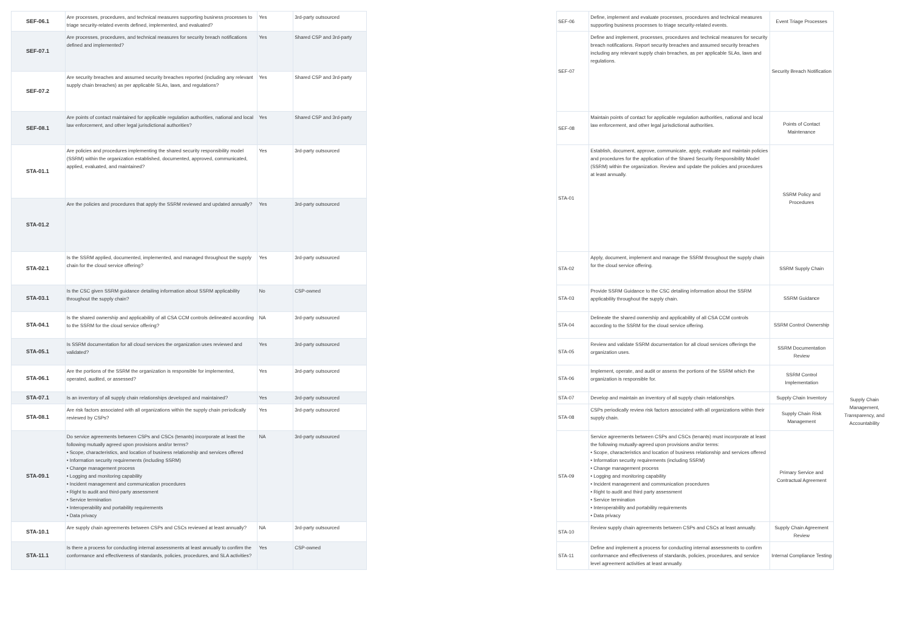| SEF-06.1 | Are processes, procedures, and technical measures supporting business processes to triage security-related events defined, implemented, and evaluated? | Yes | 3rd-party outsourced | | SEF-06 | Define, implement and evaluate processes, procedures and technical measures supporting business processes to triage security-related events. | Event Triage Processes | |
| SEF-07.1 | Are processes, procedures, and technical measures for security breach notifications defined and implemented? | Yes | Shared CSP and 3rd-party | | SEF-07 | Define and implement, processes, procedures and technical measures for security breach notifications. Report security breaches and assumed security breaches including any relevant supply chain breaches, as per applicable SLAs, laws and regulations. | Security Breach Notification | |
| SEF-07.2 | Are security breaches and assumed security breaches reported (including any relevant supply chain breaches) as per applicable SLAs, laws, and regulations? | Yes | Shared CSP and 3rd-party | | | | | |
| SEF-08.1 | Are points of contact maintained for applicable regulation authorities, national and local law enforcement, and other legal jurisdictional authorities? | Yes | Shared CSP and 3rd-party | | SEF-08 | Maintain points of contact for applicable regulation authorities, national and local law enforcement, and other legal jurisdictional authorities. | Points of Contact Maintenance | |
| STA-01.1 | Are policies and procedures implementing the shared security responsibility model (SSRM) within the organization established, documented, approved, communicated, applied, evaluated, and maintained? | Yes | 3rd-party outsourced | | STA-01 | Establish, document, approve, communicate, apply, evaluate and maintain policies and procedures for the application of the Shared Security Responsibility Model (SSRM) within the organization. Review and update the policies and procedures at least annually. | SSRM Policy and Procedures | |
| STA-01.2 | Are the policies and procedures that apply the SSRM reviewed and updated annually? | Yes | 3rd-party outsourced | | | | | |
| STA-02.1 | Is the SSRM applied, documented, implemented, and managed throughout the supply chain for the cloud service offering? | Yes | 3rd-party outsourced | | STA-02 | Apply, document, implement and manage the SSRM throughout the supply chain for the cloud service offering. | SSRM Supply Chain | |
| STA-03.1 | Is the CSC given SSRM guidance detailing information about SSRM applicability throughout the supply chain? | No | CSP-owned | | STA-03 | Provide SSRM Guidance to the CSC detailing information about the SSRM applicability throughout the supply chain. | SSRM Guidance | |
| STA-04.1 | Is the shared ownership and applicability of all CSA CCM controls delineated according to the SSRM for the cloud service offering? | NA | 3rd-party outsourced | | STA-04 | Delineate the shared ownership and applicability of all CSA CCM controls according to the SSRM for the cloud service offering. | SSRM Control Ownership | |
| STA-05.1 | Is SSRM documentation for all cloud services the organization uses reviewed and validated? | Yes | 3rd-party outsourced | | STA-05 | Review and validate SSRM documentation for all cloud services offerings the organization uses. | SSRM Documentation Review | |
| STA-06.1 | Are the portions of the SSRM the organization is responsible for implemented, operated, audited, or assessed? | Yes | 3rd-party outsourced | | STA-06 | Implement, operate, and audit or assess the portions of the SSRM which the organization is responsible for. | SSRM Control Implementation | |
| STA-07.1 | Is an inventory of all supply chain relationships developed and maintained? | Yes | 3rd-party outsourced | | STA-07 | Develop and maintain an inventory of all supply chain relationships. | Supply Chain Inventory | Supply Chain Management, Transparency, and Accountability |
| STA-08.1 | Are risk factors associated with all organizations within the supply chain periodically reviewed by CSPs? | Yes | 3rd-party outsourced | | STA-08 | CSPs periodically review risk factors associated with all organizations within their supply chain. | Supply Chain Risk Management | |
| STA-09.1 | Do service agreements between CSPs and CSCs (tenants) incorporate at least the following mutually agreed upon provisions and/or terms? • Scope, characteristics, and location of business relationship and services offered • Information security requirements (including SSRM) • Change management process • Logging and monitoring capability • Incident management and communication procedures • Right to audit and third-party assessment • Service termination • Interoperability and portability requirements • Data privacy | NA | 3rd-party outsourced | | STA-09 | Service agreements between CSPs and CSCs (tenants) must incorporate at least the following mutually-agreed upon provisions and/or terms: • Scope, characteristics and location of business relationship and services offered • Information security requirements (including SSRM) • Change management process • Logging and monitoring capability • Incident management and communication procedures • Right to audit and third party assessment • Service termination • Interoperability and portability requirements • Data privacy | Primary Service and Contractual Agreement | |
| STA-10.1 | Are supply chain agreements between CSPs and CSCs reviewed at least annually? | NA | 3rd-party outsourced | | STA-10 | Review supply chain agreements between CSPs and CSCs at least annually. | Supply Chain Agreement Review | |
| STA-11.1 | Is there a process for conducting internal assessments at least annually to confirm the conformance and effectiveness of standards, policies, procedures, and SLA activities? | Yes | CSP-owned | | STA-11 | Define and implement a process for conducting internal assessments to confirm conformance and effectiveness of standards, policies, procedures, and service level agreement activities at least annually. | Internal Compliance Testing | |